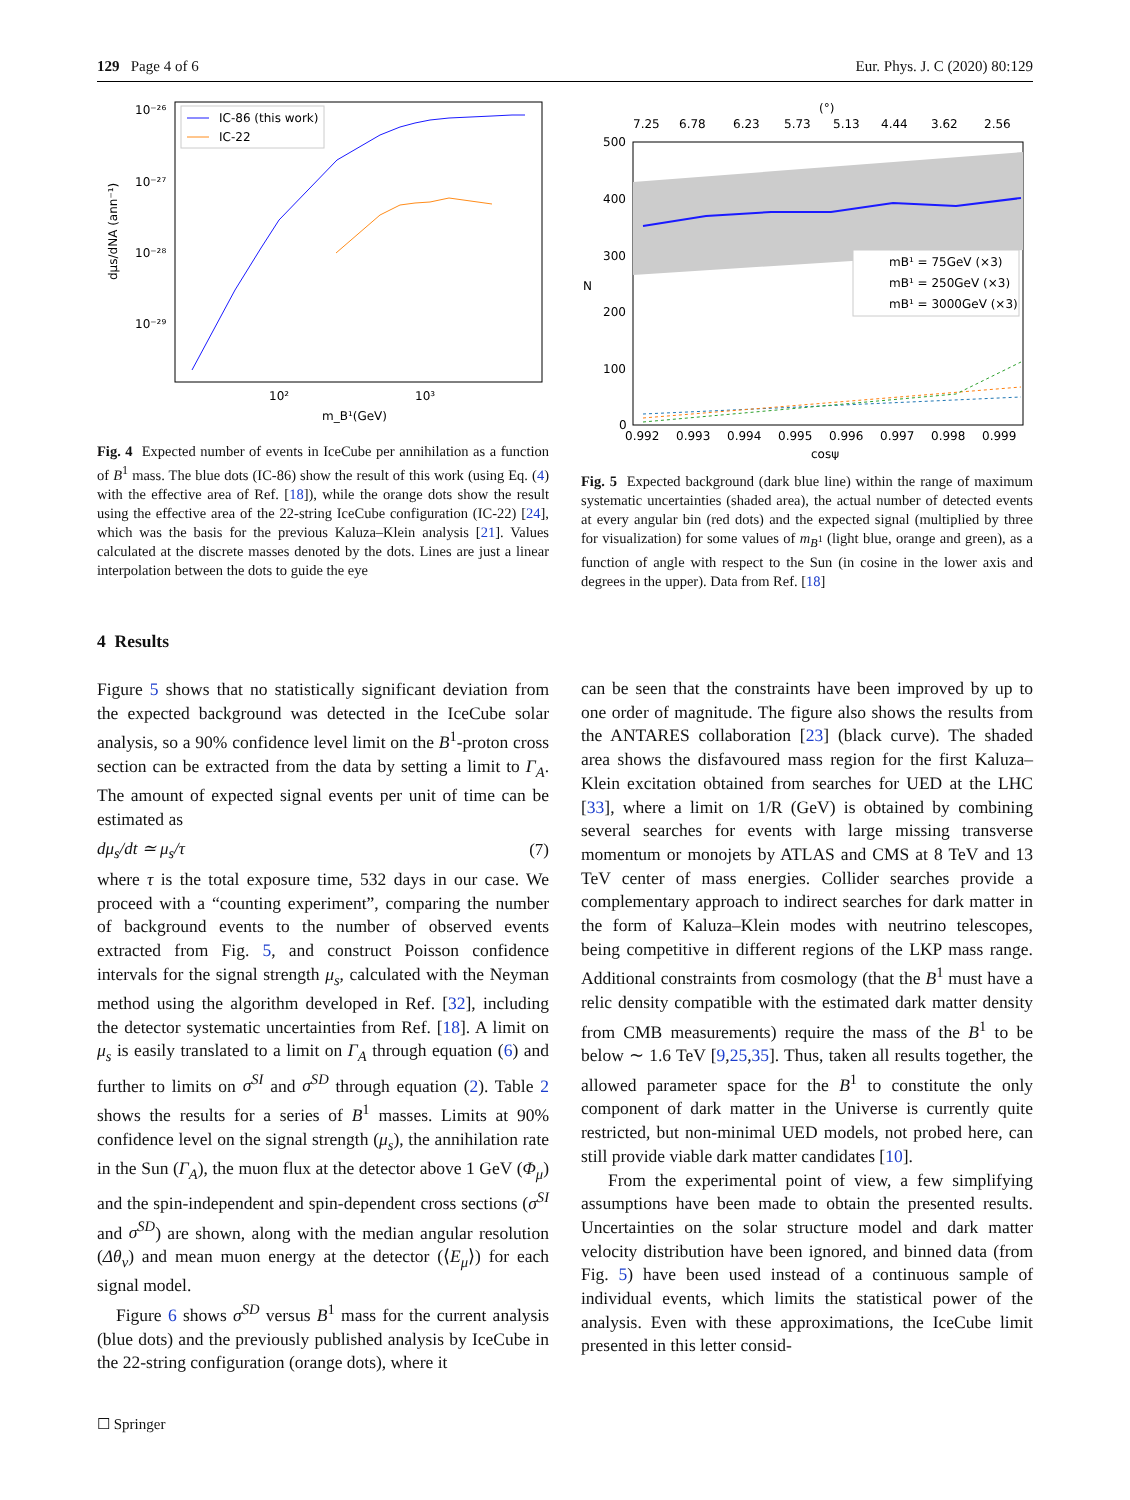129 Page 4 of 6 Eur. Phys. J. C (2020) 80:129
10⁻²⁶
10⁻²⁷
10⁻²⁸
10⁻²⁹
10²
10³
m_B¹(GeV)
dμs/dNA (ann⁻¹)
IC-86 (this work)
IC-22
Fig. 4 Expected number of events in IceCube per annihilation as a function of B<sup>1</sup> mass. The blue dots (IC-86) show the result of this work (using Eq. (4) with the effective area of Ref. [18]), while the orange dots show the result using the effective area of the 22-string IceCube configuration (IC-22) [24], which was the basis for the previous Kaluza–Klein analysis [21]. Values calculated at the discrete masses denoted by the dots. Lines are just a linear interpolation between the dots to guide the eye
(°)
7.25
6.78
6.23
5.73
5.13
4.44
3.62
2.56
500
400
300
200
100
0
N
0.992
0.993
0.994
0.995
0.996
0.997
0.998
0.999
cosψ
mB¹ = 75GeV (×3)
mB¹ = 250GeV (×3)
mB¹ = 3000GeV (×3)
Fig. 5 Expected background (dark blue line) within the range of maximum systematic uncertainties (shaded area), the actual number of detected events at every angular bin (red dots) and the expected signal (multiplied by three for visualization) for some values of m<sub>B<sup>1</sup></sub> (light blue, orange and green), as a function of angle with respect to the Sun (in cosine in the lower axis and degrees in the upper). Data from Ref. [18]
4 Results
Figure 5 shows that no statistically significant deviation from the expected background was detected in the IceCube solar analysis, so a 90% confidence level limit on the B<sup>1</sup>-proton cross section can be extracted from the data by setting a limit to Γ<sub>A</sub>. The amount of expected signal events per unit of time can be estimated as
dμ<sub>s</sub>/dt ≃ μ<sub>s</sub>/τ (7)
where τ is the total exposure time, 532 days in our case. We proceed with a “counting experiment”, comparing the number of background events to the number of observed events extracted from Fig. 5, and construct Poisson confidence intervals for the signal strength μ<sub>s</sub>, calculated with the Neyman method using the algorithm developed in Ref. [32], including the detector systematic uncertainties from Ref. [18]. A limit on μ<sub>s</sub> is easily translated to a limit on Γ<sub>A</sub> through equation (6) and further to limits on σ<sup>SI</sup> and σ<sup>SD</sup> through equation (2). Table 2 shows the results for a series of B<sup>1</sup> masses. Limits at 90% confidence level on the signal strength (μ<sub>s</sub>), the annihilation rate in the Sun (Γ<sub>A</sub>), the muon flux at the detector above 1 GeV (Φ<sub>μ</sub>) and the spin-independent and spin-dependent cross sections (σ<sup>SI</sup> and σ<sup>SD</sup>) are shown, along with the median angular resolution (Δθ<sub>ν</sub>) and mean muon energy at the detector (⟨E<sub>μ</sub>⟩) for each signal model.
Figure 6 shows σ<sup>SD</sup> versus B<sup>1</sup> mass for the current analysis (blue dots) and the previously published analysis by IceCube in the 22-string configuration (orange dots), where it
can be seen that the constraints have been improved by up to one order of magnitude. The figure also shows the results from the ANTARES collaboration [23] (black curve). The shaded area shows the disfavoured mass region for the first Kaluza–Klein excitation obtained from searches for UED at the LHC [33], where a limit on 1/R (GeV) is obtained by combining several searches for events with large missing transverse momentum or monojets by ATLAS and CMS at 8 TeV and 13 TeV center of mass energies. Collider searches provide a complementary approach to indirect searches for dark matter in the form of Kaluza–Klein modes with neutrino telescopes, being competitive in different regions of the LKP mass range. Additional constraints from cosmology (that the B<sup>1</sup> must have a relic density compatible with the estimated dark matter density from CMB measurements) require the mass of the B<sup>1</sup> to be below ∼ 1.6 TeV [9,25,35]. Thus, taken all results together, the allowed parameter space for the B<sup>1</sup> to constitute the only component of dark matter in the Universe is currently quite restricted, but non-minimal UED models, not probed here, can still provide viable dark matter candidates [10].
From the experimental point of view, a few simplifying assumptions have been made to obtain the presented results. Uncertainties on the solar structure model and dark matter velocity distribution have been ignored, and binned data (from Fig. 5) have been used instead of a continuous sample of individual events, which limits the statistical power of the analysis. Even with these approximations, the IceCube limit presented in this letter consid-
☐ Springer